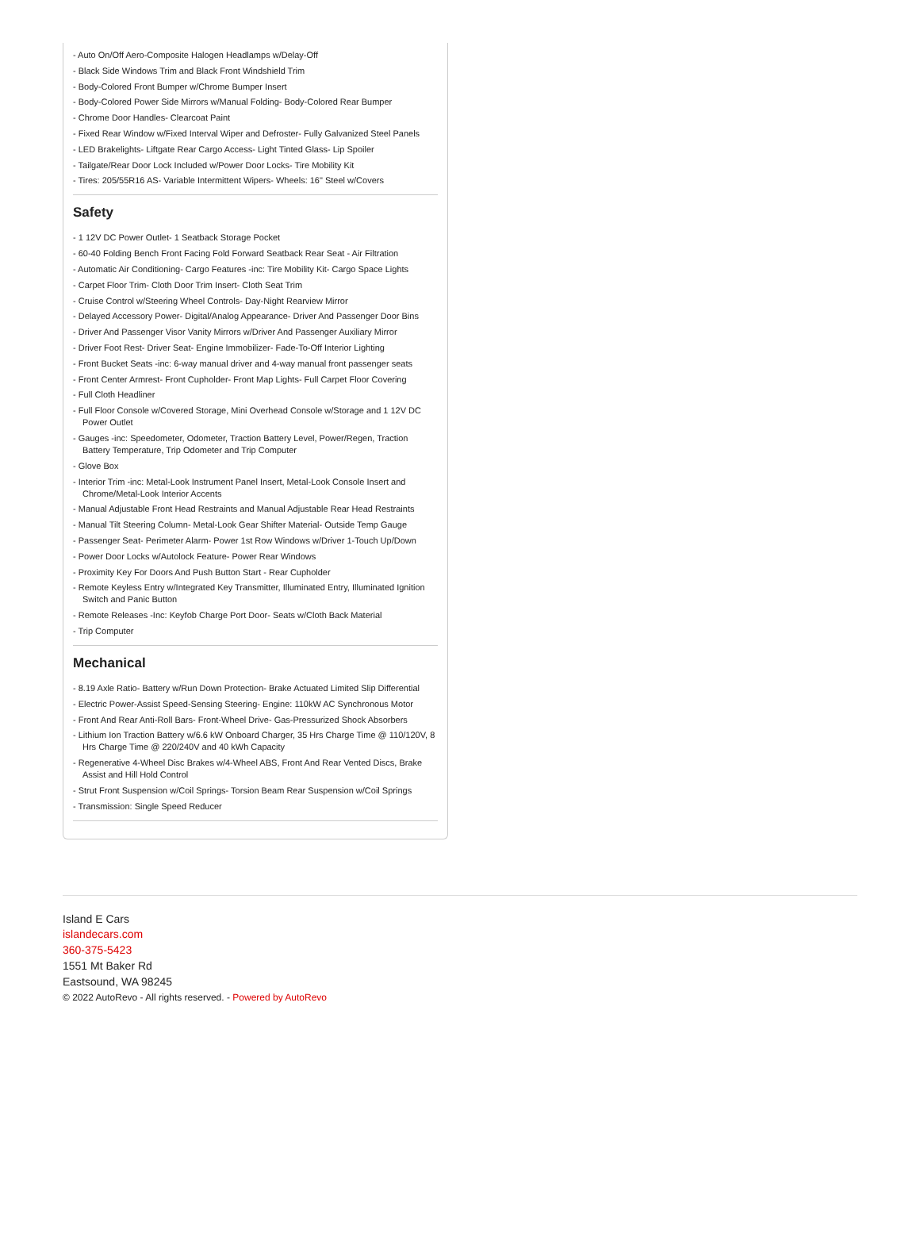- Auto On/Off Aero-Composite Halogen Headlamps w/Delay-Off
- Black Side Windows Trim and Black Front Windshield Trim
- Body-Colored Front Bumper w/Chrome Bumper Insert
- Body-Colored Power Side Mirrors w/Manual Folding- Body-Colored Rear Bumper
- Chrome Door Handles- Clearcoat Paint
- Fixed Rear Window w/Fixed Interval Wiper and Defroster- Fully Galvanized Steel Panels
- LED Brakelights- Liftgate Rear Cargo Access- Light Tinted Glass- Lip Spoiler
- Tailgate/Rear Door Lock Included w/Power Door Locks- Tire Mobility Kit
- Tires: 205/55R16 AS- Variable Intermittent Wipers- Wheels: 16" Steel w/Covers
Safety
- 1 12V DC Power Outlet- 1 Seatback Storage Pocket
- 60-40 Folding Bench Front Facing Fold Forward Seatback Rear Seat - Air Filtration
- Automatic Air Conditioning- Cargo Features -inc: Tire Mobility Kit- Cargo Space Lights
- Carpet Floor Trim- Cloth Door Trim Insert- Cloth Seat Trim
- Cruise Control w/Steering Wheel Controls- Day-Night Rearview Mirror
- Delayed Accessory Power- Digital/Analog Appearance- Driver And Passenger Door Bins
- Driver And Passenger Visor Vanity Mirrors w/Driver And Passenger Auxiliary Mirror
- Driver Foot Rest- Driver Seat- Engine Immobilizer- Fade-To-Off Interior Lighting
- Front Bucket Seats -inc: 6-way manual driver and 4-way manual front passenger seats
- Front Center Armrest- Front Cupholder- Front Map Lights- Full Carpet Floor Covering
- Full Cloth Headliner
- Full Floor Console w/Covered Storage, Mini Overhead Console w/Storage and 1 12V DC Power Outlet
- Gauges -inc: Speedometer, Odometer, Traction Battery Level, Power/Regen, Traction Battery Temperature, Trip Odometer and Trip Computer
- Glove Box
- Interior Trim -inc: Metal-Look Instrument Panel Insert, Metal-Look Console Insert and Chrome/Metal-Look Interior Accents
- Manual Adjustable Front Head Restraints and Manual Adjustable Rear Head Restraints
- Manual Tilt Steering Column- Metal-Look Gear Shifter Material- Outside Temp Gauge
- Passenger Seat- Perimeter Alarm- Power 1st Row Windows w/Driver 1-Touch Up/Down
- Power Door Locks w/Autolock Feature- Power Rear Windows
- Proximity Key For Doors And Push Button Start - Rear Cupholder
- Remote Keyless Entry w/Integrated Key Transmitter, Illuminated Entry, Illuminated Ignition Switch and Panic Button
- Remote Releases -Inc: Keyfob Charge Port Door- Seats w/Cloth Back Material
- Trip Computer
Mechanical
- 8.19 Axle Ratio- Battery w/Run Down Protection- Brake Actuated Limited Slip Differential
- Electric Power-Assist Speed-Sensing Steering- Engine: 110kW AC Synchronous Motor
- Front And Rear Anti-Roll Bars- Front-Wheel Drive- Gas-Pressurized Shock Absorbers
- Lithium Ion Traction Battery w/6.6 kW Onboard Charger, 35 Hrs Charge Time @ 110/120V, 8 Hrs Charge Time @ 220/240V and 40 kWh Capacity
- Regenerative 4-Wheel Disc Brakes w/4-Wheel ABS, Front And Rear Vented Discs, Brake Assist and Hill Hold Control
- Strut Front Suspension w/Coil Springs- Torsion Beam Rear Suspension w/Coil Springs
- Transmission: Single Speed Reducer
Island E Cars
islandecars.com
360-375-5423
1551 Mt Baker Rd
Eastsound, WA 98245
© 2022 AutoRevo - All rights reserved. - Powered by AutoRevo